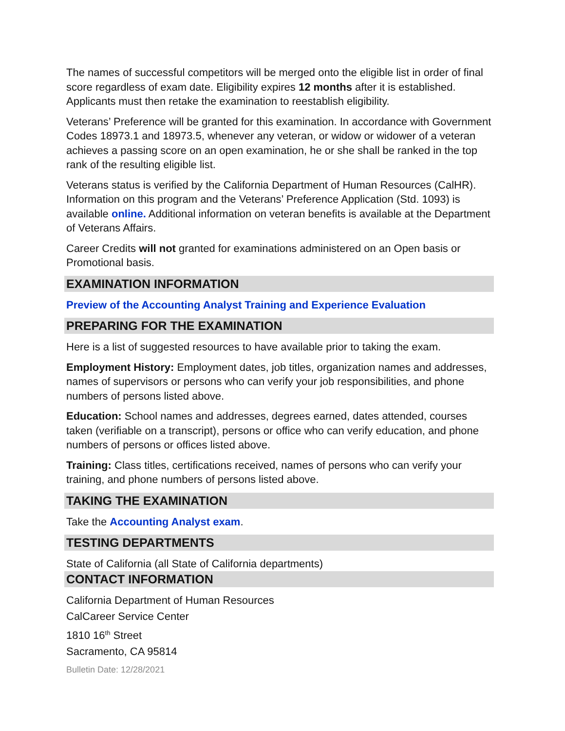The names of successful competitors will be merged onto the eligible list in order of final score regardless of exam date. Eligibility expires 12 months after it is established. Applicants must then retake the examination to reestablish eligibility.
Veterans’ Preference will be granted for this examination. In accordance with Government Codes 18973.1 and 18973.5, whenever any veteran, or widow or widower of a veteran achieves a passing score on an open examination, he or she shall be ranked in the top rank of the resulting eligible list.
Veterans status is verified by the California Department of Human Resources (CalHR). Information on this program and the Veterans’ Preference Application (Std. 1093) is available online. Additional information on veteran benefits is available at the Department of Veterans Affairs.
Career Credits will not granted for examinations administered on an Open basis or Promotional basis.
EXAMINATION INFORMATION
Preview of the Accounting Analyst Training and Experience Evaluation
PREPARING FOR THE EXAMINATION
Here is a list of suggested resources to have available prior to taking the exam.
Employment History: Employment dates, job titles, organization names and addresses, names of supervisors or persons who can verify your job responsibilities, and phone numbers of persons listed above.
Education: School names and addresses, degrees earned, dates attended, courses taken (verifiable on a transcript), persons or office who can verify education, and phone numbers of persons or offices listed above.
Training: Class titles, certifications received, names of persons who can verify your training, and phone numbers of persons listed above.
TAKING THE EXAMINATION
Take the Accounting Analyst exam.
TESTING DEPARTMENTS
State of California (all State of California departments)
CONTACT INFORMATION
California Department of Human Resources
CalCareer Service Center
1810 16<sup>th</sup> Street
Sacramento, CA 95814
Bulletin Date: 12/28/2021